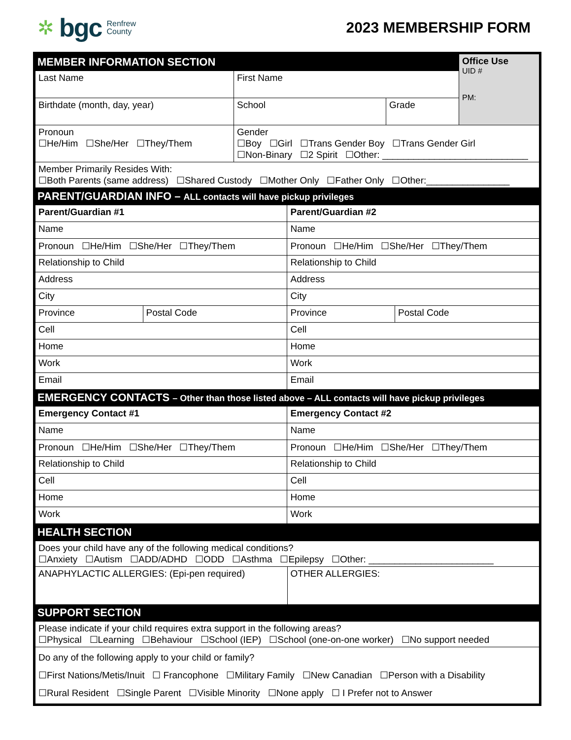✲ bgc Renfrew
County
2023 MEMBERSHIP FORM
| MEMBER INFORMATION SECTION | | | Office Use UID # PM: |
| Last Name | First Name | | |
| Birthdate (month, day, year) | School | Grade | |
| Pronoun ☐He/Him ☐She/Her ☐They/Them | Gender ☐Boy ☐Girl ☐Trans Gender Boy ☐Trans Gender Girl ☐Non-Binary ☐2 Spirit ☐Other: ____________________________ | | |
| Member Primarily Resides With: ☐Both Parents (same address) ☐Shared Custody ☐Mother Only ☐Father Only ☐Other:________________ | | | |
| PARENT/GUARDIAN INFO – ALL contacts will have pickup privileges | | | |
| Parent/Guardian #1 | | Parent/Guardian #2 | |
| Name | | Name | |
| Pronoun ☐He/Him ☐She/Her ☐They/Them | | Pronoun ☐He/Him ☐She/Her ☐They/Them | |
| Relationship to Child | | Relationship to Child | |
| Address | | Address | |
| City | | City | |
| Province | Postal Code | Province | Postal Code |
| Cell | | Cell | |
| Home | | Home | |
| Work | | Work | |
| Email | | Email | |
| EMERGENCY CONTACTS – Other than those listed above – ALL contacts will have pickup privileges | | | |
| Emergency Contact #1 | | Emergency Contact #2 | |
| Name | | Name | |
| Pronoun ☐He/Him ☐She/Her ☐They/Them | | Pronoun ☐He/Him ☐She/Her ☐They/Them | |
| Relationship to Child | | Relationship to Child | |
| Cell | | Cell | |
| Home | | Home | |
| Work | | Work | |
| HEALTH SECTION | |
| Does your child have any of the following medical conditions? ☐Anxiety ☐Autism ☐ADD/ADHD ☐ODD ☐Asthma ☐Epilepsy ☐Other: ________________________ | |
| ANAPHYLACTIC ALLERGIES: (Epi-pen required) | OTHER ALLERGIES: |
| SUPPORT SECTION | |
| Please indicate if your child requires extra support in the following areas? ☐Physical ☐Learning ☐Behaviour ☐School (IEP) ☐School (one-on-one worker) ☐No support needed | |
| Do any of the following apply to your child or family? ☐First Nations/Metis/Inuit ☐ Francophone ☐Military Family ☐New Canadian ☐Person with a Disability ☐Rural Resident ☐Single Parent ☐Visible Minority ☐None apply ☐ I Prefer not to Answer | |